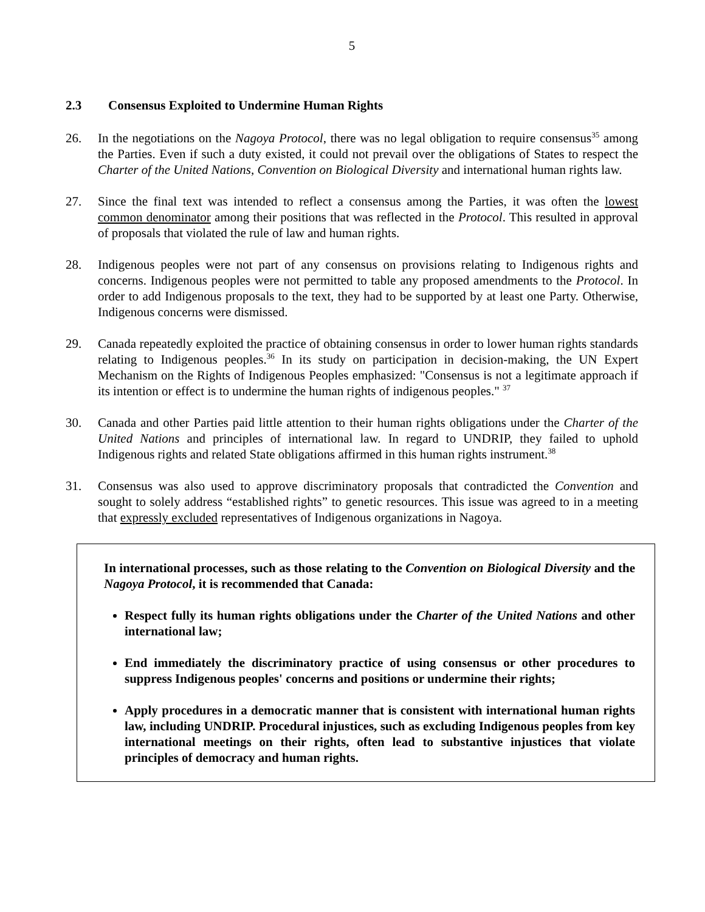5
2.3 Consensus Exploited to Undermine Human Rights
26. In the negotiations on the Nagoya Protocol, there was no legal obligation to require consensus<sup>35</sup> among the Parties. Even if such a duty existed, it could not prevail over the obligations of States to respect the Charter of the United Nations, Convention on Biological Diversity and international human rights law.
27. Since the final text was intended to reflect a consensus among the Parties, it was often the lowest common denominator among their positions that was reflected in the Protocol. This resulted in approval of proposals that violated the rule of law and human rights.
28. Indigenous peoples were not part of any consensus on provisions relating to Indigenous rights and concerns. Indigenous peoples were not permitted to table any proposed amendments to the Protocol. In order to add Indigenous proposals to the text, they had to be supported by at least one Party. Otherwise, Indigenous concerns were dismissed.
29. Canada repeatedly exploited the practice of obtaining consensus in order to lower human rights standards relating to Indigenous peoples.<sup>36</sup> In its study on participation in decision-making, the UN Expert Mechanism on the Rights of Indigenous Peoples emphasized: "Consensus is not a legitimate approach if its intention or effect is to undermine the human rights of indigenous peoples." <sup>37</sup>
30. Canada and other Parties paid little attention to their human rights obligations under the Charter of the United Nations and principles of international law. In regard to UNDRIP, they failed to uphold Indigenous rights and related State obligations affirmed in this human rights instrument.<sup>38</sup>
31. Consensus was also used to approve discriminatory proposals that contradicted the Convention and sought to solely address “established rights” to genetic resources. This issue was agreed to in a meeting that expressly excluded representatives of Indigenous organizations in Nagoya.
In international processes, such as those relating to the Convention on Biological Diversity and the Nagoya Protocol, it is recommended that Canada:
Respect fully its human rights obligations under the Charter of the United Nations and other international law;
End immediately the discriminatory practice of using consensus or other procedures to suppress Indigenous peoples' concerns and positions or undermine their rights;
Apply procedures in a democratic manner that is consistent with international human rights law, including UNDRIP. Procedural injustices, such as excluding Indigenous peoples from key international meetings on their rights, often lead to substantive injustices that violate principles of democracy and human rights.